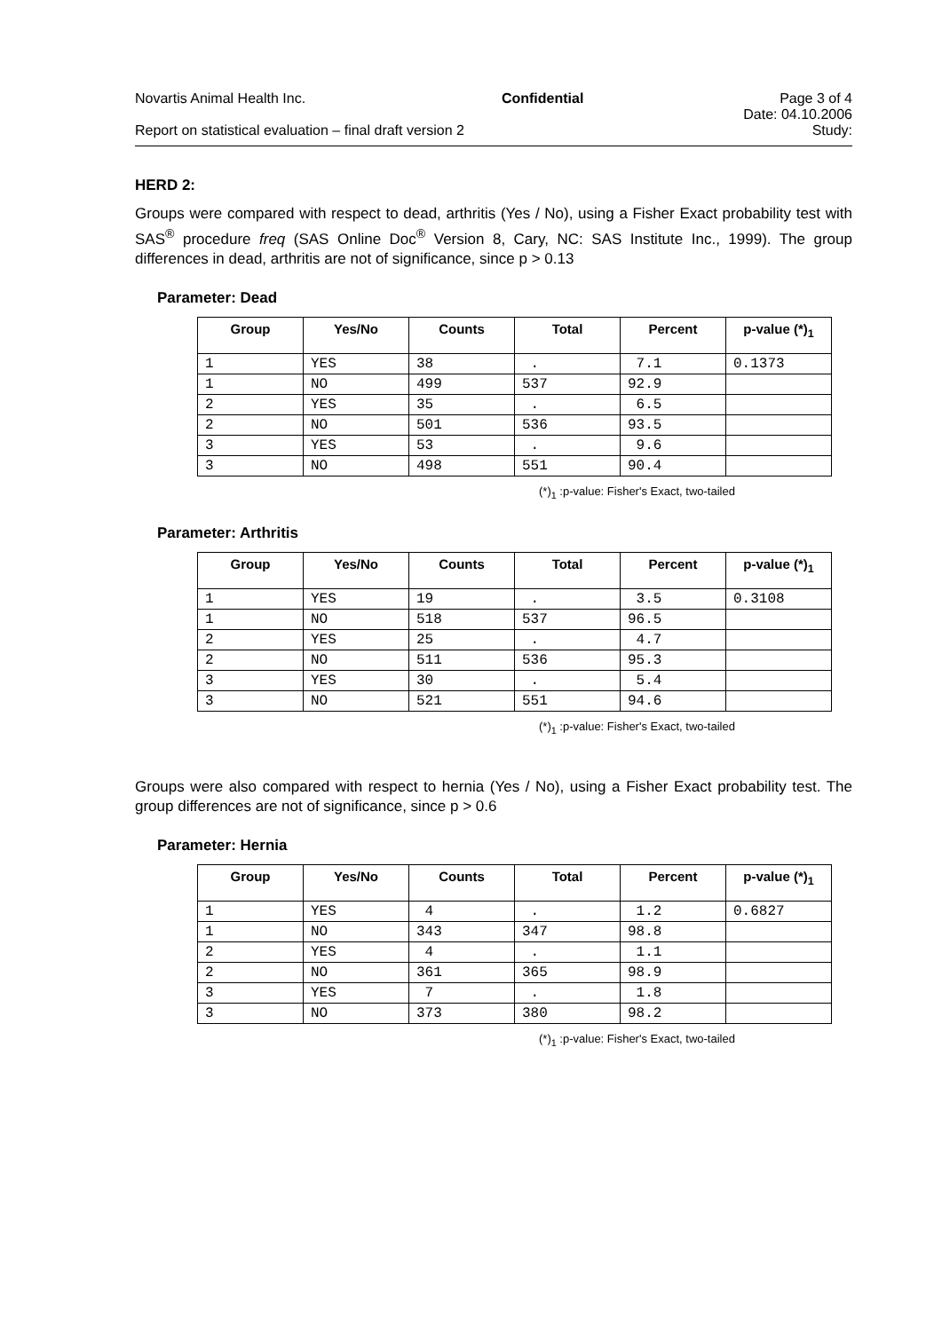Novartis Animal Health Inc. Confidential Page 3 of 4
Date: 04.10.2006
Report on statistical evaluation – final draft version 2 Study:
HERD 2:
Groups were compared with respect to dead, arthritis (Yes / No), using a Fisher Exact probability test with SAS<sup>®</sup> procedure freq (SAS Online Doc<sup>®</sup> Version 8, Cary, NC: SAS Institute Inc., 1999). The group differences in dead, arthritis are not of significance, since p > 0.13
Parameter: Dead
| Group | Yes/No | Counts | Total | Percent | p-value (*)<sub>1</sub> |
| --- | --- | --- | --- | --- | --- |
| 1 | YES | 38 | . | 7.1 | 0.1373 |
| 1 | NO | 499 | 537 | 92.9 | |
| 2 | YES | 35 | . | 6.5 | |
| 2 | NO | 501 | 536 | 93.5 | |
| 3 | YES | 53 | . | 9.6 | |
| 3 | NO | 498 | 551 | 90.4 | |
(*)<sub>1</sub> :p-value: Fisher's Exact, two-tailed
Parameter: Arthritis
| Group | Yes/No | Counts | Total | Percent | p-value (*)<sub>1</sub> |
| --- | --- | --- | --- | --- | --- |
| 1 | YES | 19 | . | 3.5 | 0.3108 |
| 1 | NO | 518 | 537 | 96.5 | |
| 2 | YES | 25 | . | 4.7 | |
| 2 | NO | 511 | 536 | 95.3 | |
| 3 | YES | 30 | . | 5.4 | |
| 3 | NO | 521 | 551 | 94.6 | |
(*)<sub>1</sub> :p-value: Fisher's Exact, two-tailed
Groups were also compared with respect to hernia (Yes / No), using a Fisher Exact probability test. The group differences are not of significance, since p > 0.6
Parameter: Hernia
| Group | Yes/No | Counts | Total | Percent | p-value (*)<sub>1</sub> |
| --- | --- | --- | --- | --- | --- |
| 1 | YES | 4 | . | 1.2 | 0.6827 |
| 1 | NO | 343 | 347 | 98.8 | |
| 2 | YES | 4 | . | 1.1 | |
| 2 | NO | 361 | 365 | 98.9 | |
| 3 | YES | 7 | . | 1.8 | |
| 3 | NO | 373 | 380 | 98.2 | |
(*)<sub>1</sub> :p-value: Fisher's Exact, two-tailed